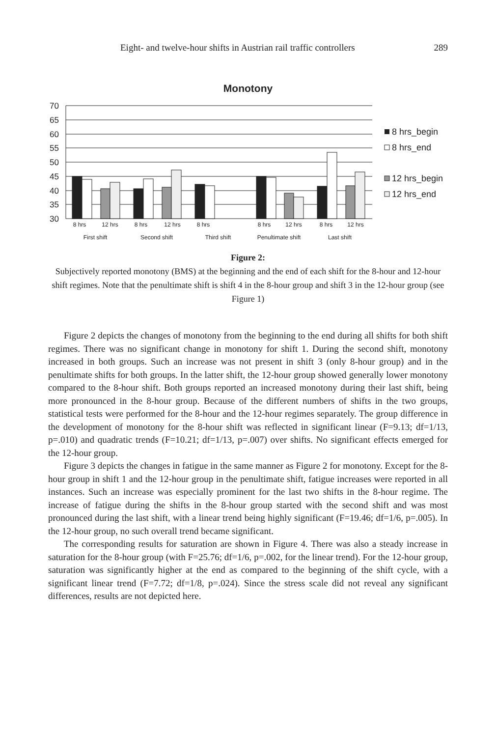Eight- and twelve-hour shifts in Austrian rail traffic controllers 289
Monotony
70
65
60
55
50
45
40
35
30
8 hrs
12 hrs
8 hrs
12 hrs
8 hrs
8 hrs
12 hrs
8 hrs
12 hrs
First shift
Second shift
Third shift
Penultimate shift
Last shift
8 hrs_begin
8 hrs_end
12 hrs_begin
12 hrs_end
Figure 2:
Subjectively reported monotony (BMS) at the beginning and the end of each shift for the 8-hour and 12-hour shift regimes. Note that the penultimate shift is shift 4 in the 8-hour group and shift 3 in the 12-hour group (see Figure 1)
Figure 2 depicts the changes of monotony from the beginning to the end during all shifts for both shift regimes. There was no significant change in monotony for shift 1. During the second shift, monotony increased in both groups. Such an increase was not present in shift 3 (only 8-hour group) and in the penultimate shifts for both groups. In the latter shift, the 12-hour group showed generally lower monotony compared to the 8-hour shift. Both groups reported an increased monotony during their last shift, being more pronounced in the 8-hour group. Because of the different numbers of shifts in the two groups, statistical tests were performed for the 8-hour and the 12-hour regimes separately. The group difference in the development of monotony for the 8-hour shift was reflected in significant linear (F=9.13; df=1/13, p=.010) and quadratic trends (F=10.21; df=1/13, p=.007) over shifts. No significant effects emerged for the 12-hour group.
Figure 3 depicts the changes in fatigue in the same manner as Figure 2 for monotony. Except for the 8-hour group in shift 1 and the 12-hour group in the penultimate shift, fatigue increases were reported in all instances. Such an increase was especially prominent for the last two shifts in the 8-hour regime. The increase of fatigue during the shifts in the 8-hour group started with the second shift and was most pronounced during the last shift, with a linear trend being highly significant (F=19.46; df=1/6, p=.005). In the 12-hour group, no such overall trend became significant.
The corresponding results for saturation are shown in Figure 4. There was also a steady increase in saturation for the 8-hour group (with F=25.76; df=1/6, p=.002, for the linear trend). For the 12-hour group, saturation was significantly higher at the end as compared to the beginning of the shift cycle, with a significant linear trend (F=7.72; df=1/8, p=.024). Since the stress scale did not reveal any significant differences, results are not depicted here.